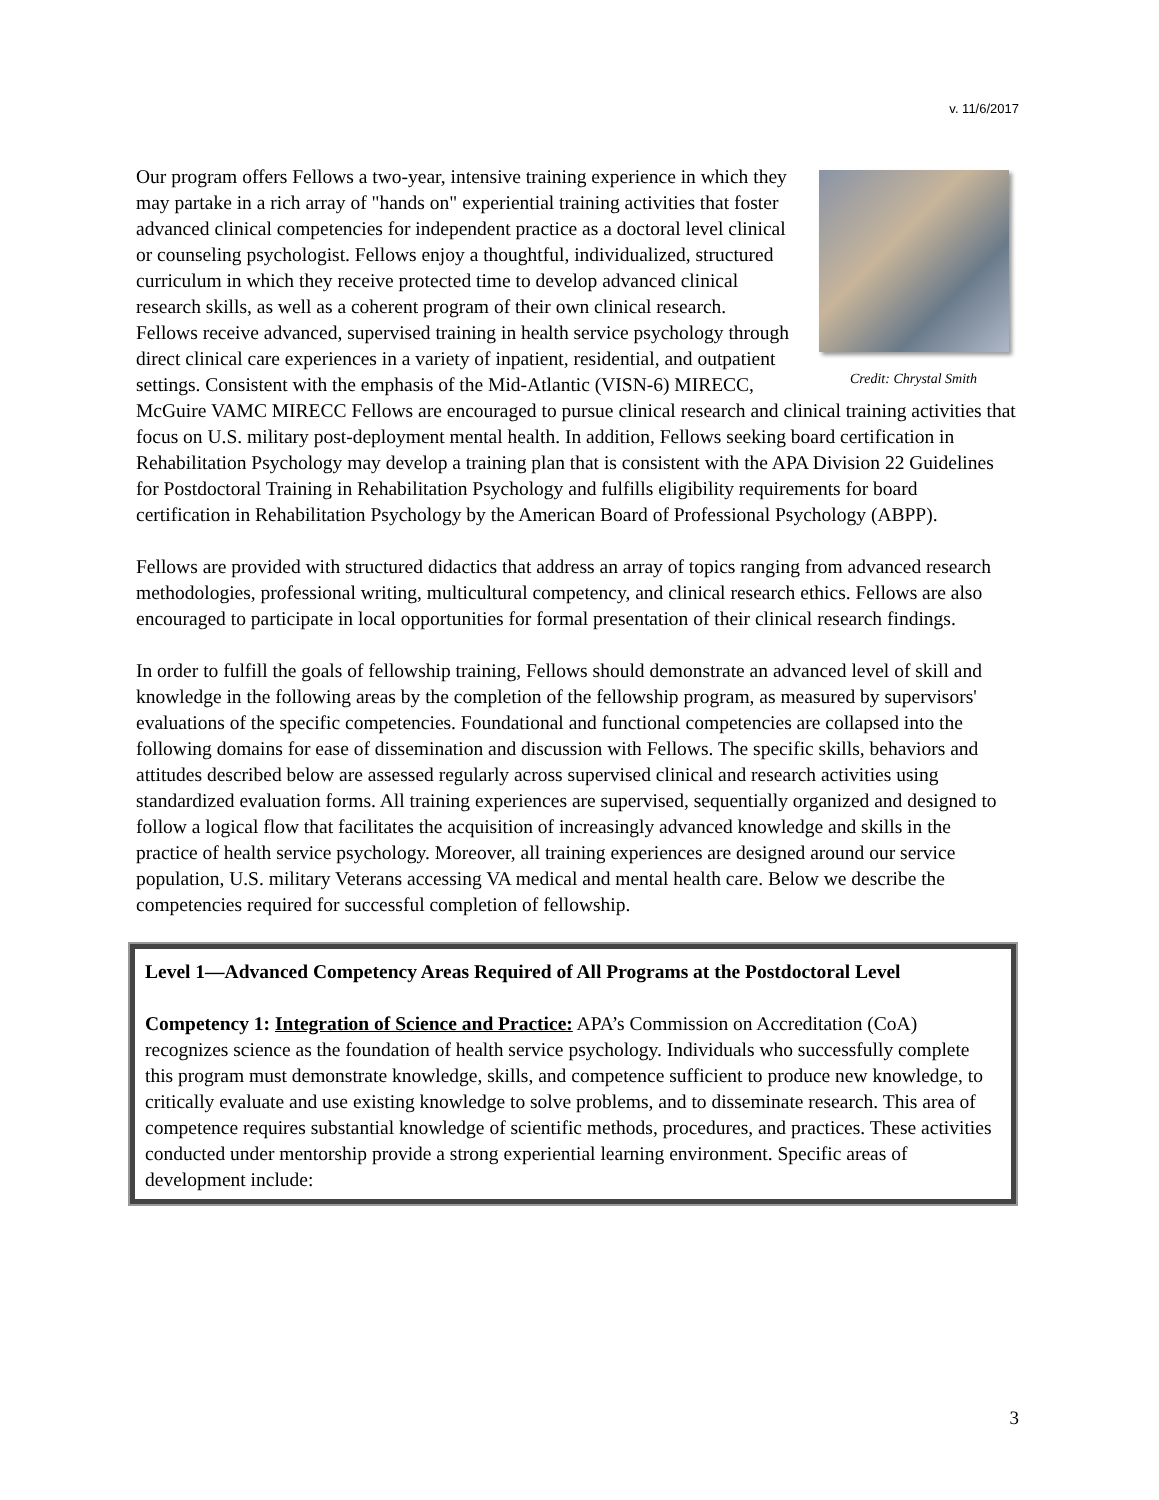v. 11/6/2017
Credit: Chrystal Smith
Our program offers Fellows a two-year, intensive training experience in which they may partake in a rich array of "hands on" experiential training activities that foster advanced clinical competencies for independent practice as a doctoral level clinical or counseling psychologist. Fellows enjoy a thoughtful, individualized, structured curriculum in which they receive protected time to develop advanced clinical research skills, as well as a coherent program of their own clinical research. Fellows receive advanced, supervised training in health service psychology through direct clinical care experiences in a variety of inpatient, residential, and outpatient settings. Consistent with the emphasis of the Mid-Atlantic (VISN-6) MIRECC, McGuire VAMC MIRECC Fellows are encouraged to pursue clinical research and clinical training activities that focus on U.S. military post-deployment mental health. In addition, Fellows seeking board certification in Rehabilitation Psychology may develop a training plan that is consistent with the APA Division 22 Guidelines for Postdoctoral Training in Rehabilitation Psychology and fulfills eligibility requirements for board certification in Rehabilitation Psychology by the American Board of Professional Psychology (ABPP).
Fellows are provided with structured didactics that address an array of topics ranging from advanced research methodologies, professional writing, multicultural competency, and clinical research ethics. Fellows are also encouraged to participate in local opportunities for formal presentation of their clinical research findings.
In order to fulfill the goals of fellowship training, Fellows should demonstrate an advanced level of skill and knowledge in the following areas by the completion of the fellowship program, as measured by supervisors' evaluations of the specific competencies. Foundational and functional competencies are collapsed into the following domains for ease of dissemination and discussion with Fellows. The specific skills, behaviors and attitudes described below are assessed regularly across supervised clinical and research activities using standardized evaluation forms. All training experiences are supervised, sequentially organized and designed to follow a logical flow that facilitates the acquisition of increasingly advanced knowledge and skills in the practice of health service psychology. Moreover, all training experiences are designed around our service population, U.S. military Veterans accessing VA medical and mental health care. Below we describe the competencies required for successful completion of fellowship.
Level 1—Advanced Competency Areas Required of All Programs at the Postdoctoral Level
Competency 1: Integration of Science and Practice: APA’s Commission on Accreditation (CoA) recognizes science as the foundation of health service psychology. Individuals who successfully complete this program must demonstrate knowledge, skills, and competence sufficient to produce new knowledge, to critically evaluate and use existing knowledge to solve problems, and to disseminate research. This area of competence requires substantial knowledge of scientific methods, procedures, and practices. These activities conducted under mentorship provide a strong experiential learning environment. Specific areas of development include:
3